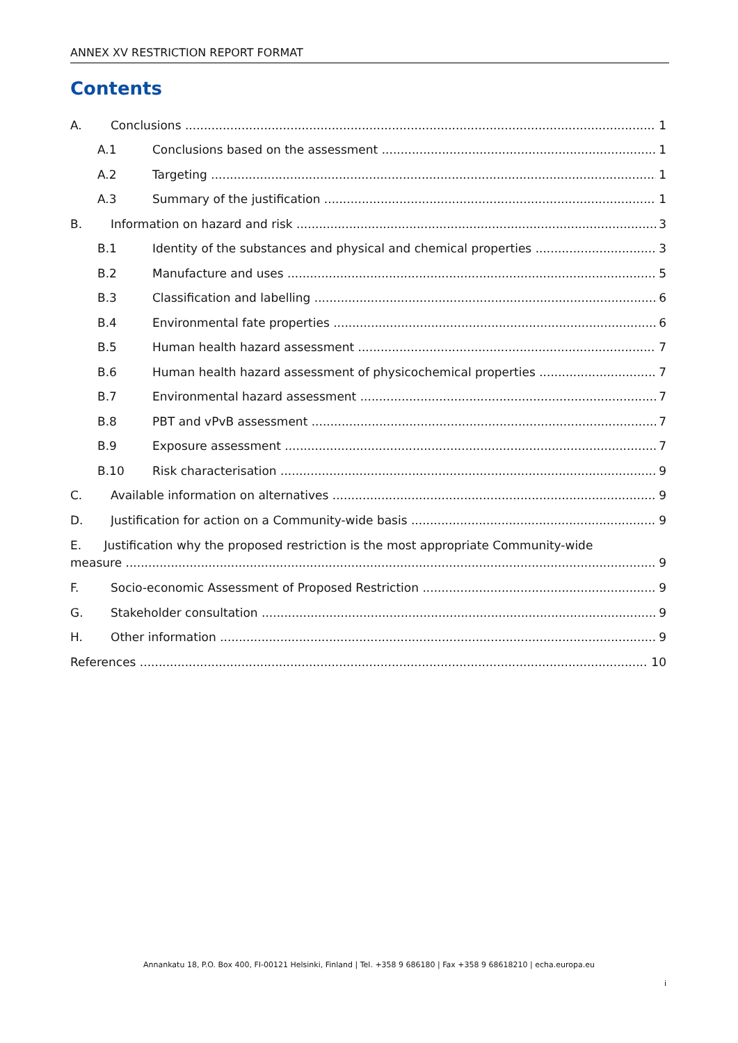ANNEX XV RESTRICTION REPORT FORMAT
Contents
A. Conclusions 1
A.1 Conclusions based on the assessment 1
A.2 Targeting 1
A.3 Summary of the justification 1
B. Information on hazard and risk 3
B.1 Identity of the substances and physical and chemical properties 3
B.2 Manufacture and uses 5
B.3 Classification and labelling 6
B.4 Environmental fate properties 6
B.5 Human health hazard assessment 7
B.6 Human health hazard assessment of physicochemical properties 7
B.7 Environmental hazard assessment 7
B.8 PBT and vPvB assessment 7
B.9 Exposure assessment 7
B.10 Risk characterisation 9
C. Available information on alternatives 9
D. Justification for action on a Community-wide basis 9
E. Justification why the proposed restriction is the most appropriate Community-wide
measure 9
F. Socio-economic Assessment of Proposed Restriction 9
G. Stakeholder consultation 9
H. Other information 9
References 10
Annankatu 18, P.O. Box 400, FI-00121 Helsinki, Finland | Tel. +358 9 686180 | Fax +358 9 68618210 | echa.europa.eu
i